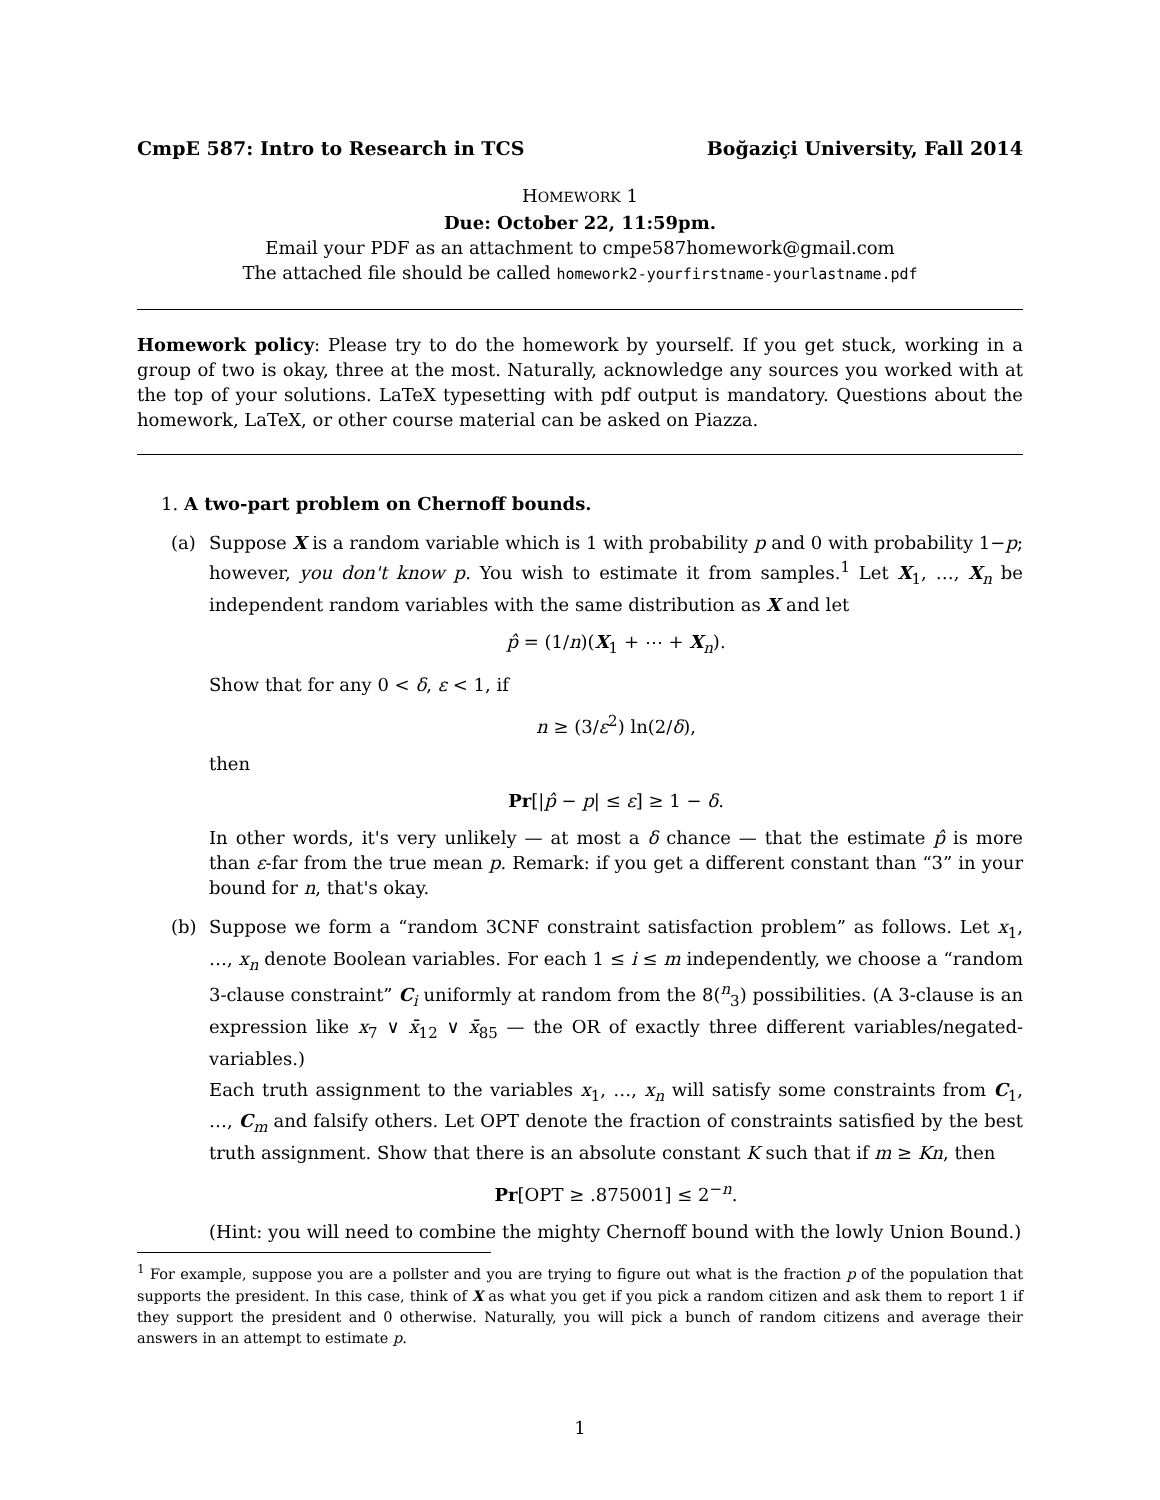CmpE 587: Intro to Research in TCS Boğaziçi University, Fall 2014
HOMEWORK 1
Due: October 22, 11:59pm.
Email your PDF as an attachment to cmpe587homework@gmail.com
The attached file should be called homework2-yourfirstname-yourlastname.pdf
Homework policy: Please try to do the homework by yourself. If you get stuck, working in a group of two is okay, three at the most. Naturally, acknowledge any sources you worked with at the top of your solutions. LaTeX typesetting with pdf output is mandatory. Questions about the homework, LaTeX, or other course material can be asked on Piazza.
1. A two-part problem on Chernoff bounds.
(a)
Suppose X is a random variable which is 1 with probability p and 0 with probability 1−p; however, you don't know p. You wish to estimate it from samples.<sup>1</sup> Let X<sub>1</sub>, …, X<sub>n</sub> be independent random variables with the same distribution as X and let
p̂ = (1/n)(X<sub>1</sub> + ⋯ + X<sub>n</sub>).
Show that for any 0 < δ, ε < 1, if
n ≥ (3/ε<sup>2</sup>) ln(2/δ),
then
Pr[|p̂ − p| ≤ ε] ≥ 1 − δ.
In other words, it's very unlikely — at most a δ chance — that the estimate p̂ is more than ε-far from the true mean p. Remark: if you get a different constant than “3” in your bound for n, that's okay.
(b)
Suppose we form a “random 3CNF constraint satisfaction problem” as follows. Let x<sub>1</sub>, …, x<sub>n</sub> denote Boolean variables. For each 1 ≤ i ≤ m independently, we choose a “random 3-clause constraint” C<sub>i</sub> uniformly at random from the 8(<sup>n</sup><sub>3</sub>) possibilities. (A 3-clause is an expression like x<sub>7</sub> ∨ x̄<sub>12</sub> ∨ x̄<sub>85</sub> — the OR of exactly three different variables/negated-variables.)
Each truth assignment to the variables x<sub>1</sub>, …, x<sub>n</sub> will satisfy some constraints from C<sub>1</sub>, …, C<sub>m</sub> and falsify others. Let OPT denote the fraction of constraints satisfied by the best truth assignment. Show that there is an absolute constant K such that if m ≥ Kn, then
Pr[OPT ≥ .875001] ≤ 2<sup>−n</sup>.
(Hint: you will need to combine the mighty Chernoff bound with the lowly Union Bound.)
<sup>1</sup> For example, suppose you are a pollster and you are trying to figure out what is the fraction p of the population that supports the president. In this case, think of X as what you get if you pick a random citizen and ask them to report 1 if they support the president and 0 otherwise. Naturally, you will pick a bunch of random citizens and average their answers in an attempt to estimate p.
1